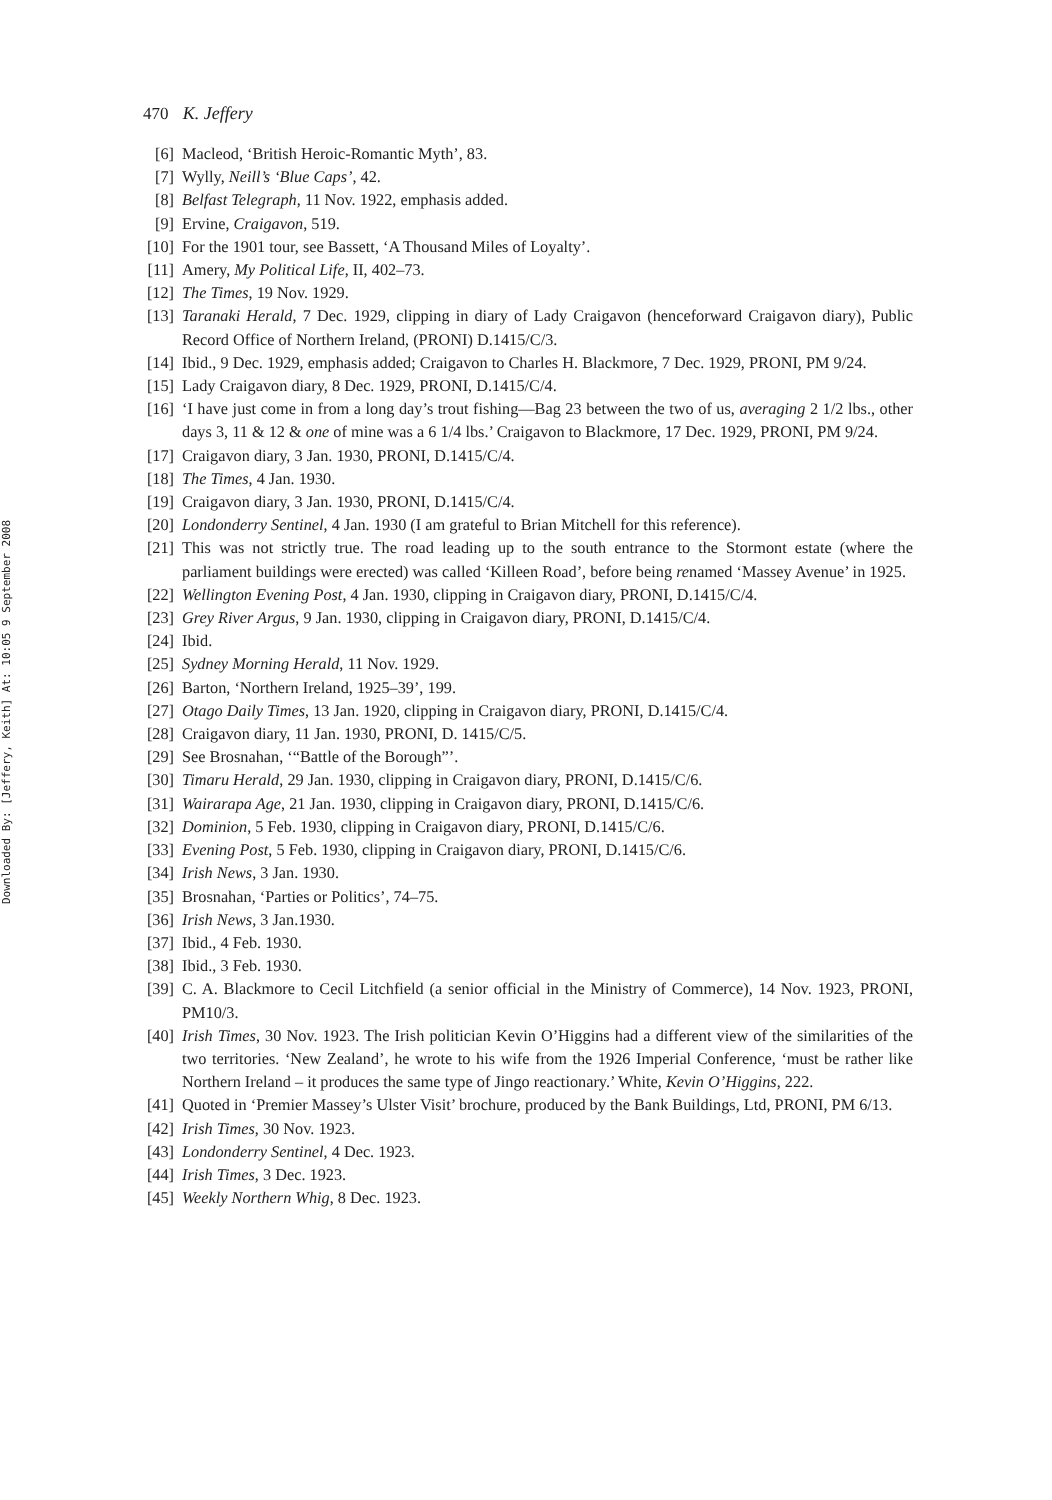Downloaded By: [Jeffery, Keith] At: 10:05 9 September 2008
470 K. Jeffery
[6] Macleod, ‘British Heroic-Romantic Myth’, 83.
[7] Wylly, Neill’s ‘Blue Caps’, 42.
[8] Belfast Telegraph, 11 Nov. 1922, emphasis added.
[9] Ervine, Craigavon, 519.
[10] For the 1901 tour, see Bassett, ‘A Thousand Miles of Loyalty’.
[11] Amery, My Political Life, II, 402–73.
[12] The Times, 19 Nov. 1929.
[13] Taranaki Herald, 7 Dec. 1929, clipping in diary of Lady Craigavon (henceforward Craigavon diary), Public Record Office of Northern Ireland, (PRONI) D.1415/C/3.
[14] Ibid., 9 Dec. 1929, emphasis added; Craigavon to Charles H. Blackmore, 7 Dec. 1929, PRONI, PM 9/24.
[15] Lady Craigavon diary, 8 Dec. 1929, PRONI, D.1415/C/4.
[16] ‘I have just come in from a long day’s trout fishing—Bag 23 between the two of us, averaging 2 1/2 lbs., other days 3, 11 & 12 & one of mine was a 6 1/4 lbs.’ Craigavon to Blackmore, 17 Dec. 1929, PRONI, PM 9/24.
[17] Craigavon diary, 3 Jan. 1930, PRONI, D.1415/C/4.
[18] The Times, 4 Jan. 1930.
[19] Craigavon diary, 3 Jan. 1930, PRONI, D.1415/C/4.
[20] Londonderry Sentinel, 4 Jan. 1930 (I am grateful to Brian Mitchell for this reference).
[21] This was not strictly true. The road leading up to the south entrance to the Stormont estate (where the parliament buildings were erected) was called ‘Killeen Road’, before being renamed ‘Massey Avenue’ in 1925.
[22] Wellington Evening Post, 4 Jan. 1930, clipping in Craigavon diary, PRONI, D.1415/C/4.
[23] Grey River Argus, 9 Jan. 1930, clipping in Craigavon diary, PRONI, D.1415/C/4.
[24] Ibid.
[25] Sydney Morning Herald, 11 Nov. 1929.
[26] Barton, ‘Northern Ireland, 1925–39’, 199.
[27] Otago Daily Times, 13 Jan. 1920, clipping in Craigavon diary, PRONI, D.1415/C/4.
[28] Craigavon diary, 11 Jan. 1930, PRONI, D. 1415/C/5.
[29] See Brosnahan, ‘“Battle of the Borough”’.
[30] Timaru Herald, 29 Jan. 1930, clipping in Craigavon diary, PRONI, D.1415/C/6.
[31] Wairarapa Age, 21 Jan. 1930, clipping in Craigavon diary, PRONI, D.1415/C/6.
[32] Dominion, 5 Feb. 1930, clipping in Craigavon diary, PRONI, D.1415/C/6.
[33] Evening Post, 5 Feb. 1930, clipping in Craigavon diary, PRONI, D.1415/C/6.
[34] Irish News, 3 Jan. 1930.
[35] Brosnahan, ‘Parties or Politics’, 74–75.
[36] Irish News, 3 Jan.1930.
[37] Ibid., 4 Feb. 1930.
[38] Ibid., 3 Feb. 1930.
[39] C. A. Blackmore to Cecil Litchfield (a senior official in the Ministry of Commerce), 14 Nov. 1923, PRONI, PM10/3.
[40] Irish Times, 30 Nov. 1923. The Irish politician Kevin O’Higgins had a different view of the similarities of the two territories. ‘New Zealand’, he wrote to his wife from the 1926 Imperial Conference, ‘must be rather like Northern Ireland – it produces the same type of Jingo reactionary.’ White, Kevin O’Higgins, 222.
[41] Quoted in ‘Premier Massey’s Ulster Visit’ brochure, produced by the Bank Buildings, Ltd, PRONI, PM 6/13.
[42] Irish Times, 30 Nov. 1923.
[43] Londonderry Sentinel, 4 Dec. 1923.
[44] Irish Times, 3 Dec. 1923.
[45] Weekly Northern Whig, 8 Dec. 1923.